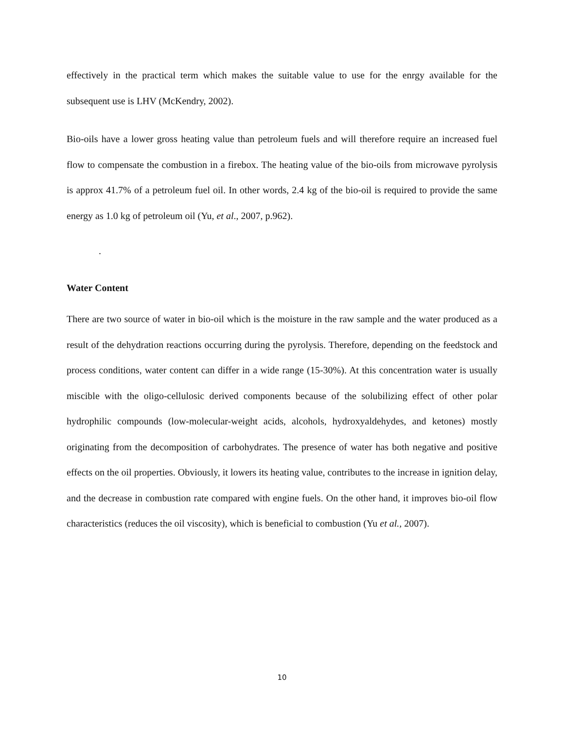effectively in the practical term which makes the suitable value to use for the enrgy available for the subsequent use is LHV (McKendry, 2002).
Bio-oils have a lower gross heating value than petroleum fuels and will therefore require an increased fuel flow to compensate the combustion in a firebox. The heating value of the bio-oils from microwave pyrolysis is approx 41.7% of a petroleum fuel oil. In other words, 2.4 kg of the bio-oil is required to provide the same energy as 1.0 kg of petroleum oil (Yu, et al., 2007, p.962).
.
Water Content
There are two source of water in bio-oil which is the moisture in the raw sample and the water produced as a result of the dehydration reactions occurring during the pyrolysis. Therefore, depending on the feedstock and process conditions, water content can differ in a wide range (15-30%). At this concentration water is usually miscible with the oligo-cellulosic derived components because of the solubilizing effect of other polar hydrophilic compounds (low-molecular-weight acids, alcohols, hydroxyaldehydes, and ketones) mostly originating from the decomposition of carbohydrates. The presence of water has both negative and positive effects on the oil properties. Obviously, it lowers its heating value, contributes to the increase in ignition delay, and the decrease in combustion rate compared with engine fuels. On the other hand, it improves bio-oil flow characteristics (reduces the oil viscosity), which is beneficial to combustion (Yu et al., 2007).
10